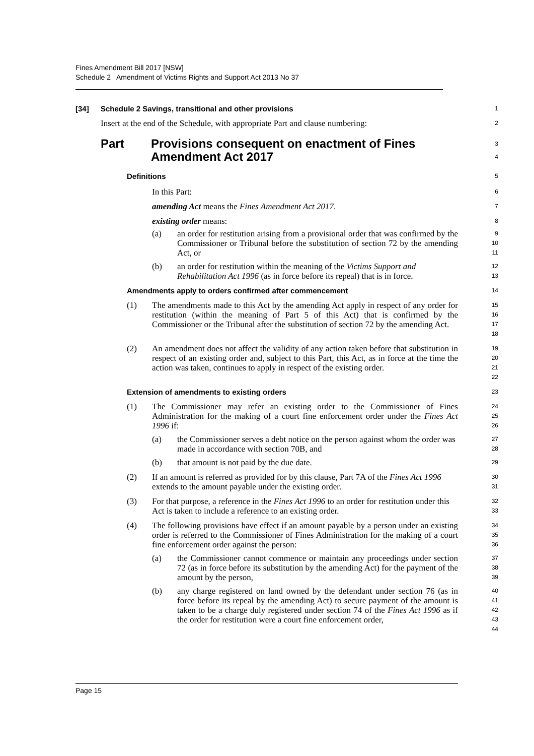Fines Amendment Bill 2017 [NSW]
Schedule 2 Amendment of Victims Rights and Support Act 2013 No 37
[34] Schedule 2 Savings, transitional and other provisions
1
Insert at the end of the Schedule, with appropriate Part and clause numbering:
2
Part Provisions consequent on enactment of Fines
Amendment Act 2017
3
4
Definitions
5
In this Part:
6
amending Act means the Fines Amendment Act 2017.
7
existing order means:
8
(a) an order for restitution arising from a provisional order that was confirmed by the Commissioner or Tribunal before the substitution of section 72 by the amending Act, or
9
10
11
(b) an order for restitution within the meaning of the Victims Support and Rehabilitation Act 1996 (as in force before its repeal) that is in force.
12
13
Amendments apply to orders confirmed after commencement
14
(1) The amendments made to this Act by the amending Act apply in respect of any order for restitution (within the meaning of Part 5 of this Act) that is confirmed by the Commissioner or the Tribunal after the substitution of section 72 by the amending Act.
15
16
17
18
(2) An amendment does not affect the validity of any action taken before that substitution in respect of an existing order and, subject to this Part, this Act, as in force at the time the action was taken, continues to apply in respect of the existing order.
19
20
21
22
Extension of amendments to existing orders
23
(1) The Commissioner may refer an existing order to the Commissioner of Fines Administration for the making of a court fine enforcement order under the Fines Act 1996 if:
24
25
26
(a) the Commissioner serves a debt notice on the person against whom the order was made in accordance with section 70B, and
27
28
(b) that amount is not paid by the due date.
29
(2) If an amount is referred as provided for by this clause, Part 7A of the Fines Act 1996 extends to the amount payable under the existing order.
30
31
(3) For that purpose, a reference in the Fines Act 1996 to an order for restitution under this Act is taken to include a reference to an existing order.
32
33
(4) The following provisions have effect if an amount payable by a person under an existing order is referred to the Commissioner of Fines Administration for the making of a court fine enforcement order against the person:
34
35
36
(a) the Commissioner cannot commence or maintain any proceedings under section 72 (as in force before its substitution by the amending Act) for the payment of the amount by the person,
37
38
39
(b) any charge registered on land owned by the defendant under section 76 (as in force before its repeal by the amending Act) to secure payment of the amount is taken to be a charge duly registered under section 74 of the Fines Act 1996 as if the order for restitution were a court fine enforcement order,
40
41
42
43
44
Page 15